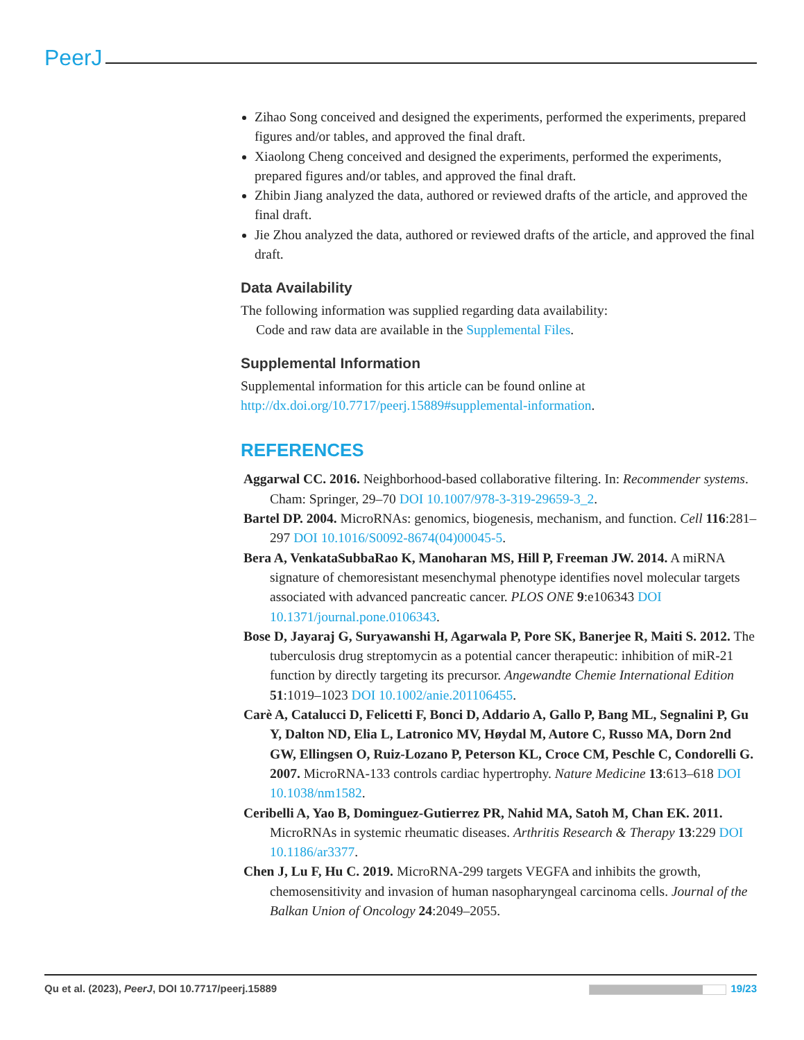PeerJ
Zihao Song conceived and designed the experiments, performed the experiments, prepared figures and/or tables, and approved the final draft.
Xiaolong Cheng conceived and designed the experiments, performed the experiments, prepared figures and/or tables, and approved the final draft.
Zhibin Jiang analyzed the data, authored or reviewed drafts of the article, and approved the final draft.
Jie Zhou analyzed the data, authored or reviewed drafts of the article, and approved the final draft.
Data Availability
The following information was supplied regarding data availability:
Code and raw data are available in the Supplemental Files.
Supplemental Information
Supplemental information for this article can be found online at http://dx.doi.org/10.7717/peerj.15889#supplemental-information.
REFERENCES
Aggarwal CC. 2016. Neighborhood-based collaborative filtering. In: Recommender systems. Cham: Springer, 29–70 DOI 10.1007/978-3-319-29659-3_2.
Bartel DP. 2004. MicroRNAs: genomics, biogenesis, mechanism, and function. Cell 116:281–297 DOI 10.1016/S0092-8674(04)00045-5.
Bera A, VenkataSubbaRao K, Manoharan MS, Hill P, Freeman JW. 2014. A miRNA signature of chemoresistant mesenchymal phenotype identifies novel molecular targets associated with advanced pancreatic cancer. PLOS ONE 9:e106343 DOI 10.1371/journal.pone.0106343.
Bose D, Jayaraj G, Suryawanshi H, Agarwala P, Pore SK, Banerjee R, Maiti S. 2012. The tuberculosis drug streptomycin as a potential cancer therapeutic: inhibition of miR-21 function by directly targeting its precursor. Angewandte Chemie International Edition 51:1019–1023 DOI 10.1002/anie.201106455.
Carè A, Catalucci D, Felicetti F, Bonci D, Addario A, Gallo P, Bang ML, Segnalini P, Gu Y, Dalton ND, Elia L, Latronico MV, Høydal M, Autore C, Russo MA, Dorn 2nd GW, Ellingsen O, Ruiz-Lozano P, Peterson KL, Croce CM, Peschle C, Condorelli G. 2007. MicroRNA-133 controls cardiac hypertrophy. Nature Medicine 13:613–618 DOI 10.1038/nm1582.
Ceribelli A, Yao B, Dominguez-Gutierrez PR, Nahid MA, Satoh M, Chan EK. 2011. MicroRNAs in systemic rheumatic diseases. Arthritis Research & Therapy 13:229 DOI 10.1186/ar3377.
Chen J, Lu F, Hu C. 2019. MicroRNA-299 targets VEGFA and inhibits the growth, chemosensitivity and invasion of human nasopharyngeal carcinoma cells. Journal of the Balkan Union of Oncology 24:2049–2055.
Qu et al. (2023), PeerJ, DOI 10.7717/peerj.15889 19/23